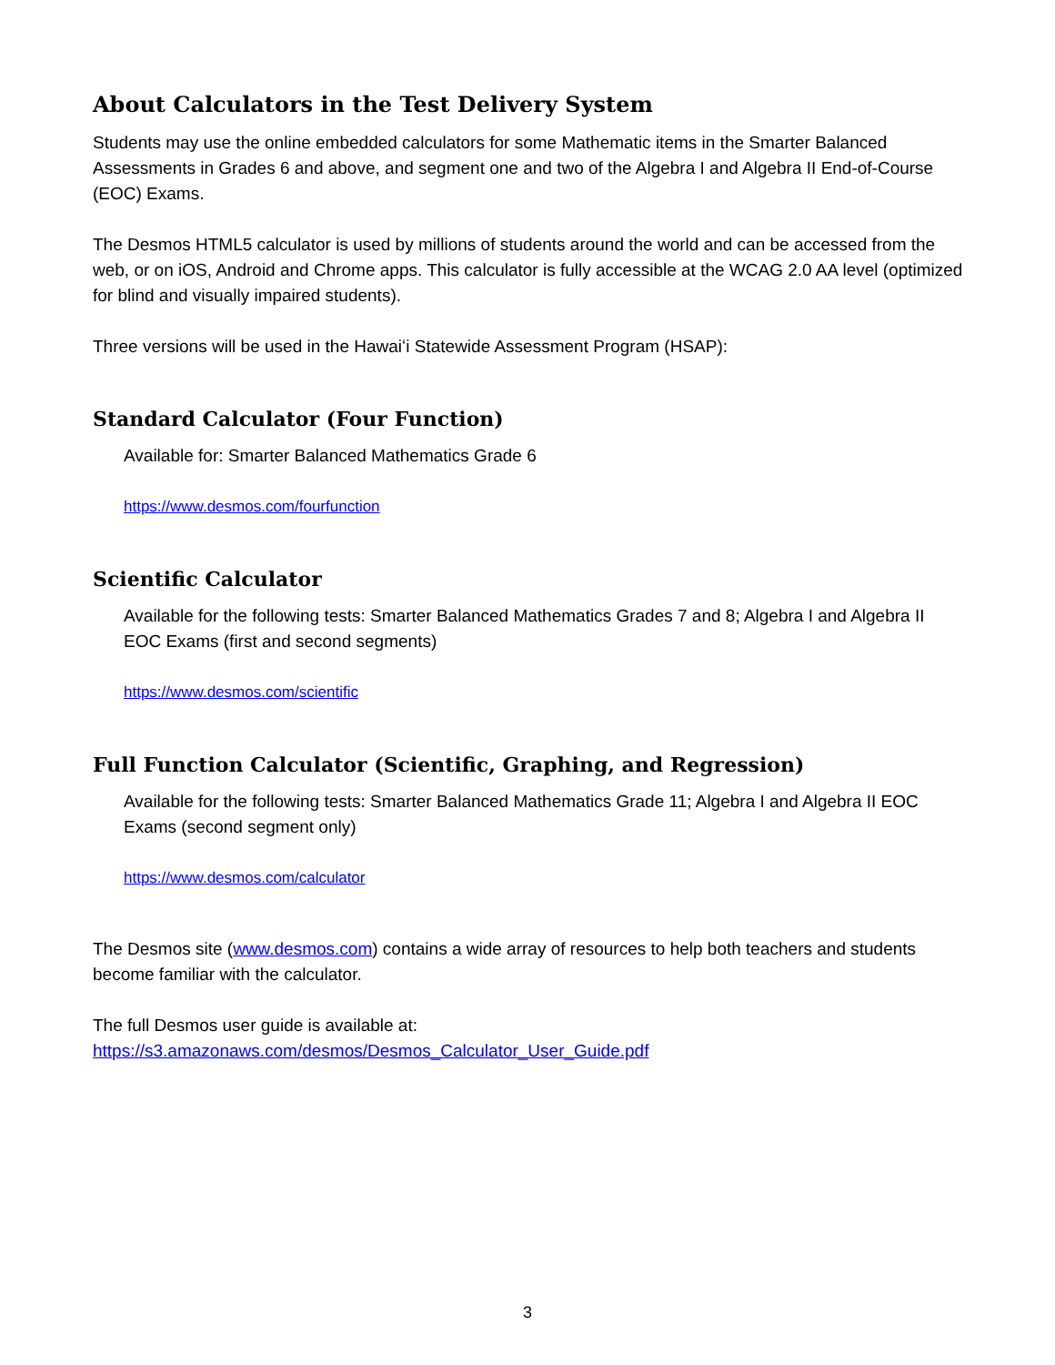About Calculators in the Test Delivery System
Students may use the online embedded calculators for some Mathematic items in the Smarter Balanced Assessments in Grades 6 and above, and segment one and two of the Algebra I and Algebra II End-of-Course (EOC) Exams.
The Desmos HTML5 calculator is used by millions of students around the world and can be accessed from the web, or on iOS, Android and Chrome apps. This calculator is fully accessible at the WCAG 2.0 AA level (optimized for blind and visually impaired students).
Three versions will be used in the Hawaiʻi Statewide Assessment Program (HSAP):
Standard Calculator (Four Function)
Available for: Smarter Balanced Mathematics Grade 6
https://www.desmos.com/fourfunction
Scientific Calculator
Available for the following tests: Smarter Balanced Mathematics Grades 7 and 8; Algebra I and Algebra II EOC Exams (first and second segments)
https://www.desmos.com/scientific
Full Function Calculator (Scientific, Graphing, and Regression)
Available for the following tests: Smarter Balanced Mathematics Grade 11; Algebra I and Algebra II EOC Exams (second segment only)
https://www.desmos.com/calculator
The Desmos site (www.desmos.com) contains a wide array of resources to help both teachers and students become familiar with the calculator.
The full Desmos user guide is available at:
https://s3.amazonaws.com/desmos/Desmos_Calculator_User_Guide.pdf
3